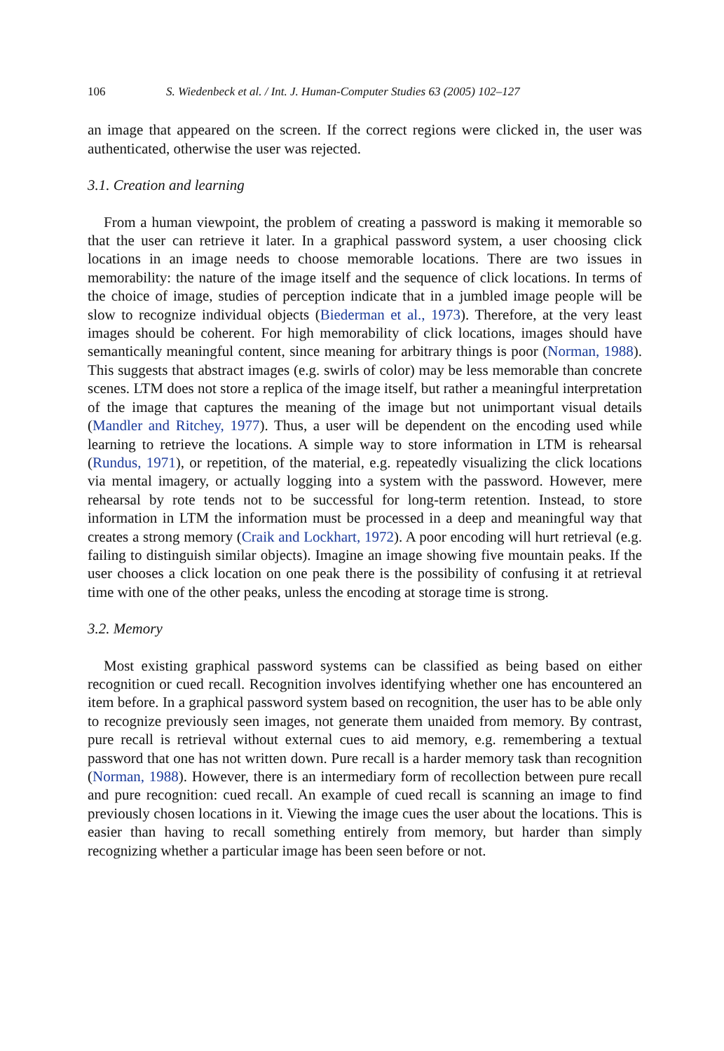106 S. Wiedenbeck et al. / Int. J. Human-Computer Studies 63 (2005) 102–127
an image that appeared on the screen. If the correct regions were clicked in, the user was authenticated, otherwise the user was rejected.
3.1. Creation and learning
From a human viewpoint, the problem of creating a password is making it memorable so that the user can retrieve it later. In a graphical password system, a user choosing click locations in an image needs to choose memorable locations. There are two issues in memorability: the nature of the image itself and the sequence of click locations. In terms of the choice of image, studies of perception indicate that in a jumbled image people will be slow to recognize individual objects (Biederman et al., 1973). Therefore, at the very least images should be coherent. For high memorability of click locations, images should have semantically meaningful content, since meaning for arbitrary things is poor (Norman, 1988). This suggests that abstract images (e.g. swirls of color) may be less memorable than concrete scenes. LTM does not store a replica of the image itself, but rather a meaningful interpretation of the image that captures the meaning of the image but not unimportant visual details (Mandler and Ritchey, 1977). Thus, a user will be dependent on the encoding used while learning to retrieve the locations. A simple way to store information in LTM is rehearsal (Rundus, 1971), or repetition, of the material, e.g. repeatedly visualizing the click locations via mental imagery, or actually logging into a system with the password. However, mere rehearsal by rote tends not to be successful for long-term retention. Instead, to store information in LTM the information must be processed in a deep and meaningful way that creates a strong memory (Craik and Lockhart, 1972). A poor encoding will hurt retrieval (e.g. failing to distinguish similar objects). Imagine an image showing five mountain peaks. If the user chooses a click location on one peak there is the possibility of confusing it at retrieval time with one of the other peaks, unless the encoding at storage time is strong.
3.2. Memory
Most existing graphical password systems can be classified as being based on either recognition or cued recall. Recognition involves identifying whether one has encountered an item before. In a graphical password system based on recognition, the user has to be able only to recognize previously seen images, not generate them unaided from memory. By contrast, pure recall is retrieval without external cues to aid memory, e.g. remembering a textual password that one has not written down. Pure recall is a harder memory task than recognition (Norman, 1988). However, there is an intermediary form of recollection between pure recall and pure recognition: cued recall. An example of cued recall is scanning an image to find previously chosen locations in it. Viewing the image cues the user about the locations. This is easier than having to recall something entirely from memory, but harder than simply recognizing whether a particular image has been seen before or not.